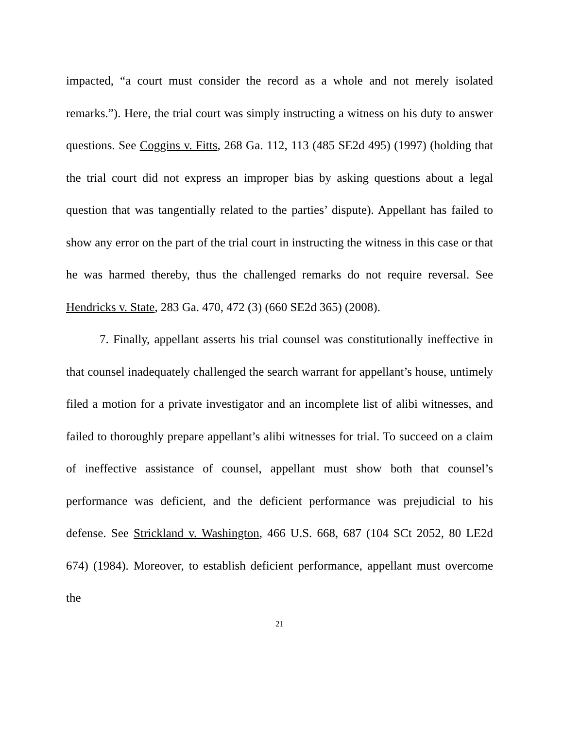impacted, “a court must consider the record as a whole and not merely isolated remarks.”). Here, the trial court was simply instructing a witness on his duty to answer questions. See Coggins v. Fitts, 268 Ga. 112, 113 (485 SE2d 495) (1997) (holding that the trial court did not express an improper bias by asking questions about a legal question that was tangentially related to the parties’ dispute). Appellant has failed to show any error on the part of the trial court in instructing the witness in this case or that he was harmed thereby, thus the challenged remarks do not require reversal. See Hendricks v. State, 283 Ga. 470, 472 (3) (660 SE2d 365) (2008).
7. Finally, appellant asserts his trial counsel was constitutionally ineffective in that counsel inadequately challenged the search warrant for appellant’s house, untimely filed a motion for a private investigator and an incomplete list of alibi witnesses, and failed to thoroughly prepare appellant’s alibi witnesses for trial. To succeed on a claim of ineffective assistance of counsel, appellant must show both that counsel’s performance was deficient, and the deficient performance was prejudicial to his defense. See Strickland v. Washington, 466 U.S. 668, 687 (104 SCt 2052, 80 LE2d 674) (1984). Moreover, to establish deficient performance, appellant must overcome the
21